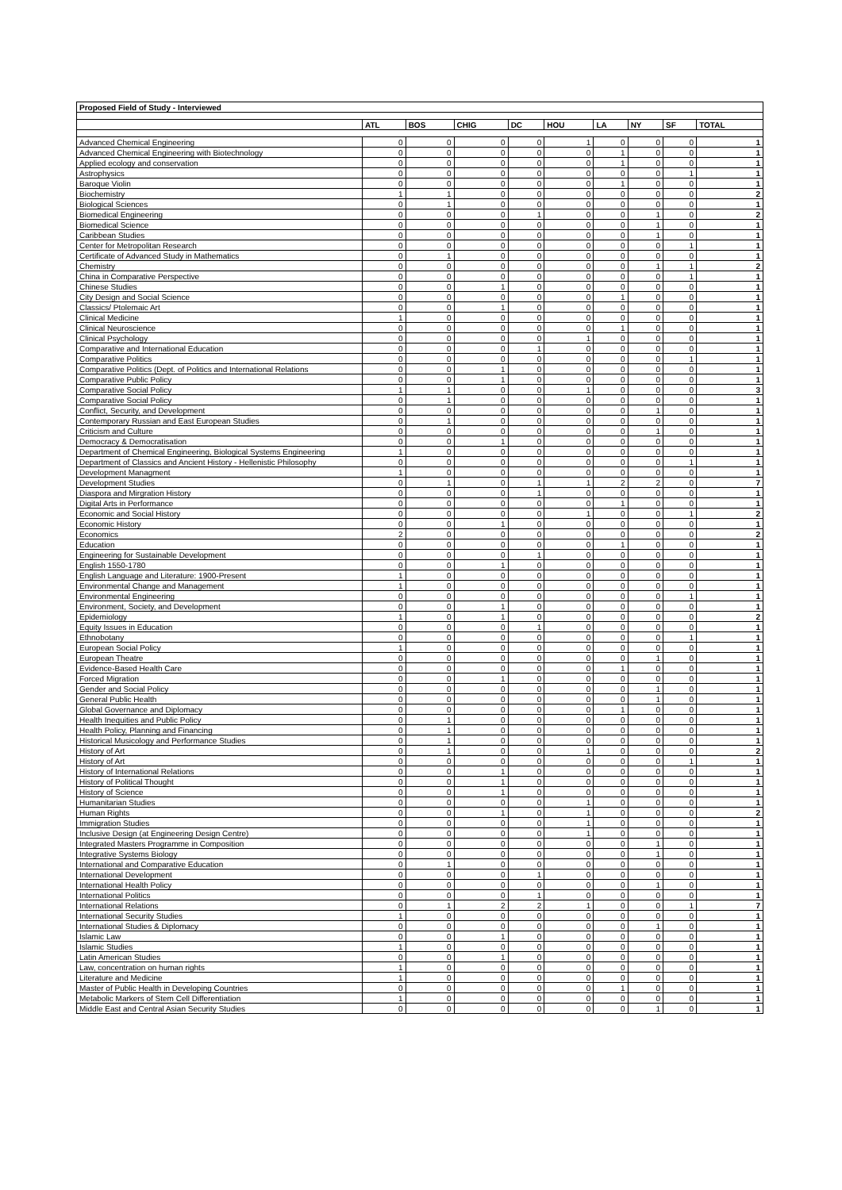| Proposed Field of Study - Interviewed | | | | | | | | | |
| --- | --- | --- | --- | --- | --- | --- | --- | --- | --- |
| | ATL | BOS | CHIG | DC | HOU | LA | NY | SF | TOTAL |
| Advanced Chemical Engineering | 0 | 0 | 0 | 0 | 1 | 0 | 0 | 0 | 1 |
| Advanced Chemical Engineering with Biotechnology | 0 | 0 | 0 | 0 | 0 | 1 | 0 | 0 | 1 |
| Applied ecology and conservation | 0 | 0 | 0 | 0 | 0 | 1 | 0 | 0 | 1 |
| Astrophysics | 0 | 0 | 0 | 0 | 0 | 0 | 0 | 1 | 1 |
| Baroque Violin | 0 | 0 | 0 | 0 | 0 | 1 | 0 | 0 | 1 |
| Biochemistry | 1 | 1 | 0 | 0 | 0 | 0 | 0 | 0 | 2 |
| Biological Sciences | 0 | 1 | 0 | 0 | 0 | 0 | 0 | 0 | 1 |
| Biomedical Engineering | 0 | 0 | 0 | 1 | 0 | 0 | 1 | 0 | 2 |
| Biomedical Science | 0 | 0 | 0 | 0 | 0 | 0 | 1 | 0 | 1 |
| Caribbean Studies | 0 | 0 | 0 | 0 | 0 | 0 | 1 | 0 | 1 |
| Center for Metropolitan Research | 0 | 0 | 0 | 0 | 0 | 0 | 0 | 1 | 1 |
| Certificate of Advanced Study in Mathematics | 0 | 1 | 0 | 0 | 0 | 0 | 0 | 0 | 1 |
| Chemistry | 0 | 0 | 0 | 0 | 0 | 0 | 1 | 1 | 2 |
| China in Comparative Perspective | 0 | 0 | 0 | 0 | 0 | 0 | 0 | 1 | 1 |
| Chinese Studies | 0 | 0 | 1 | 0 | 0 | 0 | 0 | 0 | 1 |
| City Design and Social Science | 0 | 0 | 0 | 0 | 0 | 1 | 0 | 0 | 1 |
| Classics/ Ptolemaic Art | 0 | 0 | 1 | 0 | 0 | 0 | 0 | 0 | 1 |
| Clinical Medicine | 1 | 0 | 0 | 0 | 0 | 0 | 0 | 0 | 1 |
| Clinical Neuroscience | 0 | 0 | 0 | 0 | 0 | 1 | 0 | 0 | 1 |
| Clinical Psychology | 0 | 0 | 0 | 0 | 1 | 0 | 0 | 0 | 1 |
| Comparative and International Education | 0 | 0 | 0 | 1 | 0 | 0 | 0 | 0 | 1 |
| Comparative Politics | 0 | 0 | 0 | 0 | 0 | 0 | 0 | 1 | 1 |
| Comparative Politics (Dept. of Politics and International Relations | 0 | 0 | 1 | 0 | 0 | 0 | 0 | 0 | 1 |
| Comparative Public Policy | 0 | 0 | 1 | 0 | 0 | 0 | 0 | 0 | 1 |
| Comparative Social Policy | 1 | 1 | 0 | 0 | 1 | 0 | 0 | 0 | 3 |
| Comparative Social Policy | 0 | 1 | 0 | 0 | 0 | 0 | 0 | 0 | 1 |
| Conflict, Security, and Development | 0 | 0 | 0 | 0 | 0 | 0 | 1 | 0 | 1 |
| Contemporary Russian and East European Studies | 0 | 1 | 0 | 0 | 0 | 0 | 0 | 0 | 1 |
| Criticism and Culture | 0 | 0 | 0 | 0 | 0 | 0 | 1 | 0 | 1 |
| Democracy & Democratisation | 0 | 0 | 1 | 0 | 0 | 0 | 0 | 0 | 1 |
| Department of Chemical Engineering, Biological Systems Engineering | 1 | 0 | 0 | 0 | 0 | 0 | 0 | 0 | 1 |
| Department of Classics and Ancient History - Hellenistic Philosophy | 0 | 0 | 0 | 0 | 0 | 0 | 0 | 1 | 1 |
| Development Managment | 1 | 0 | 0 | 0 | 0 | 0 | 0 | 0 | 1 |
| Development Studies | 0 | 1 | 0 | 1 | 1 | 2 | 2 | 0 | 7 |
| Diaspora and Mirgration History | 0 | 0 | 0 | 1 | 0 | 0 | 0 | 0 | 1 |
| Digital Arts in Performance | 0 | 0 | 0 | 0 | 0 | 1 | 0 | 0 | 1 |
| Economic and Social History | 0 | 0 | 0 | 0 | 1 | 0 | 0 | 1 | 2 |
| Economic History | 0 | 0 | 1 | 0 | 0 | 0 | 0 | 0 | 1 |
| Economics | 2 | 0 | 0 | 0 | 0 | 0 | 0 | 0 | 2 |
| Education | 0 | 0 | 0 | 0 | 0 | 1 | 0 | 0 | 1 |
| Engineering for Sustainable Development | 0 | 0 | 0 | 1 | 0 | 0 | 0 | 0 | 1 |
| English 1550-1780 | 0 | 0 | 1 | 0 | 0 | 0 | 0 | 0 | 1 |
| English Language and Literature: 1900-Present | 1 | 0 | 0 | 0 | 0 | 0 | 0 | 0 | 1 |
| Environmental Change and Management | 1 | 0 | 0 | 0 | 0 | 0 | 0 | 0 | 1 |
| Environmental Engineering | 0 | 0 | 0 | 0 | 0 | 0 | 0 | 1 | 1 |
| Environment, Society, and Development | 0 | 0 | 1 | 0 | 0 | 0 | 0 | 0 | 1 |
| Epidemiology | 1 | 0 | 1 | 0 | 0 | 0 | 0 | 0 | 2 |
| Equity Issues in Education | 0 | 0 | 0 | 1 | 0 | 0 | 0 | 0 | 1 |
| Ethnobotany | 0 | 0 | 0 | 0 | 0 | 0 | 0 | 1 | 1 |
| European Social Policy | 1 | 0 | 0 | 0 | 0 | 0 | 0 | 0 | 1 |
| European Theatre | 0 | 0 | 0 | 0 | 0 | 0 | 1 | 0 | 1 |
| Evidence-Based Health Care | 0 | 0 | 0 | 0 | 0 | 1 | 0 | 0 | 1 |
| Forced Migration | 0 | 0 | 1 | 0 | 0 | 0 | 0 | 0 | 1 |
| Gender and Social Policy | 0 | 0 | 0 | 0 | 0 | 0 | 1 | 0 | 1 |
| General Public Health | 0 | 0 | 0 | 0 | 0 | 0 | 1 | 0 | 1 |
| Global Governance and Diplomacy | 0 | 0 | 0 | 0 | 0 | 1 | 0 | 0 | 1 |
| Health Inequities and Public Policy | 0 | 1 | 0 | 0 | 0 | 0 | 0 | 0 | 1 |
| Health Policy, Planning and Financing | 0 | 1 | 0 | 0 | 0 | 0 | 0 | 0 | 1 |
| Historical Musicology and Performance Studies | 0 | 1 | 0 | 0 | 0 | 0 | 0 | 0 | 1 |
| History of Art | 0 | 1 | 0 | 0 | 1 | 0 | 0 | 0 | 2 |
| History of Art | 0 | 0 | 0 | 0 | 0 | 0 | 0 | 1 | 1 |
| History of International Relations | 0 | 0 | 1 | 0 | 0 | 0 | 0 | 0 | 1 |
| History of Political Thought | 0 | 0 | 1 | 0 | 0 | 0 | 0 | 0 | 1 |
| History of Science | 0 | 0 | 1 | 0 | 0 | 0 | 0 | 0 | 1 |
| Humanitarian Studies | 0 | 0 | 0 | 0 | 1 | 0 | 0 | 0 | 1 |
| Human Rights | 0 | 0 | 1 | 0 | 1 | 0 | 0 | 0 | 2 |
| Immigration Studies | 0 | 0 | 0 | 0 | 1 | 0 | 0 | 0 | 1 |
| Inclusive Design (at Engineering Design Centre) | 0 | 0 | 0 | 0 | 1 | 0 | 0 | 0 | 1 |
| Integrated Masters Programme in Composition | 0 | 0 | 0 | 0 | 0 | 0 | 1 | 0 | 1 |
| Integrative Systems Biology | 0 | 0 | 0 | 0 | 0 | 0 | 1 | 0 | 1 |
| International and Comparative Education | 0 | 1 | 0 | 0 | 0 | 0 | 0 | 0 | 1 |
| International Development | 0 | 0 | 0 | 1 | 0 | 0 | 0 | 0 | 1 |
| International Health Policy | 0 | 0 | 0 | 0 | 0 | 0 | 1 | 0 | 1 |
| International Politics | 0 | 0 | 0 | 1 | 0 | 0 | 0 | 0 | 1 |
| International Relations | 0 | 1 | 2 | 2 | 1 | 0 | 0 | 1 | 7 |
| International Security Studies | 1 | 0 | 0 | 0 | 0 | 0 | 0 | 0 | 1 |
| International Studies & Diplomacy | 0 | 0 | 0 | 0 | 0 | 0 | 1 | 0 | 1 |
| Islamic Law | 0 | 0 | 1 | 0 | 0 | 0 | 0 | 0 | 1 |
| Islamic Studies | 1 | 0 | 0 | 0 | 0 | 0 | 0 | 0 | 1 |
| Latin American Studies | 0 | 0 | 1 | 0 | 0 | 0 | 0 | 0 | 1 |
| Law, concentration on human rights | 1 | 0 | 0 | 0 | 0 | 0 | 0 | 0 | 1 |
| Literature and Medicine | 1 | 0 | 0 | 0 | 0 | 0 | 0 | 0 | 1 |
| Master of Public Health in Developing Countries | 0 | 0 | 0 | 0 | 0 | 1 | 0 | 0 | 1 |
| Metabolic Markers of Stem Cell Differentiation | 1 | 0 | 0 | 0 | 0 | 0 | 0 | 0 | 1 |
| Middle East and Central Asian Security Studies | 0 | 0 | 0 | 0 | 0 | 0 | 1 | 0 | 1 |